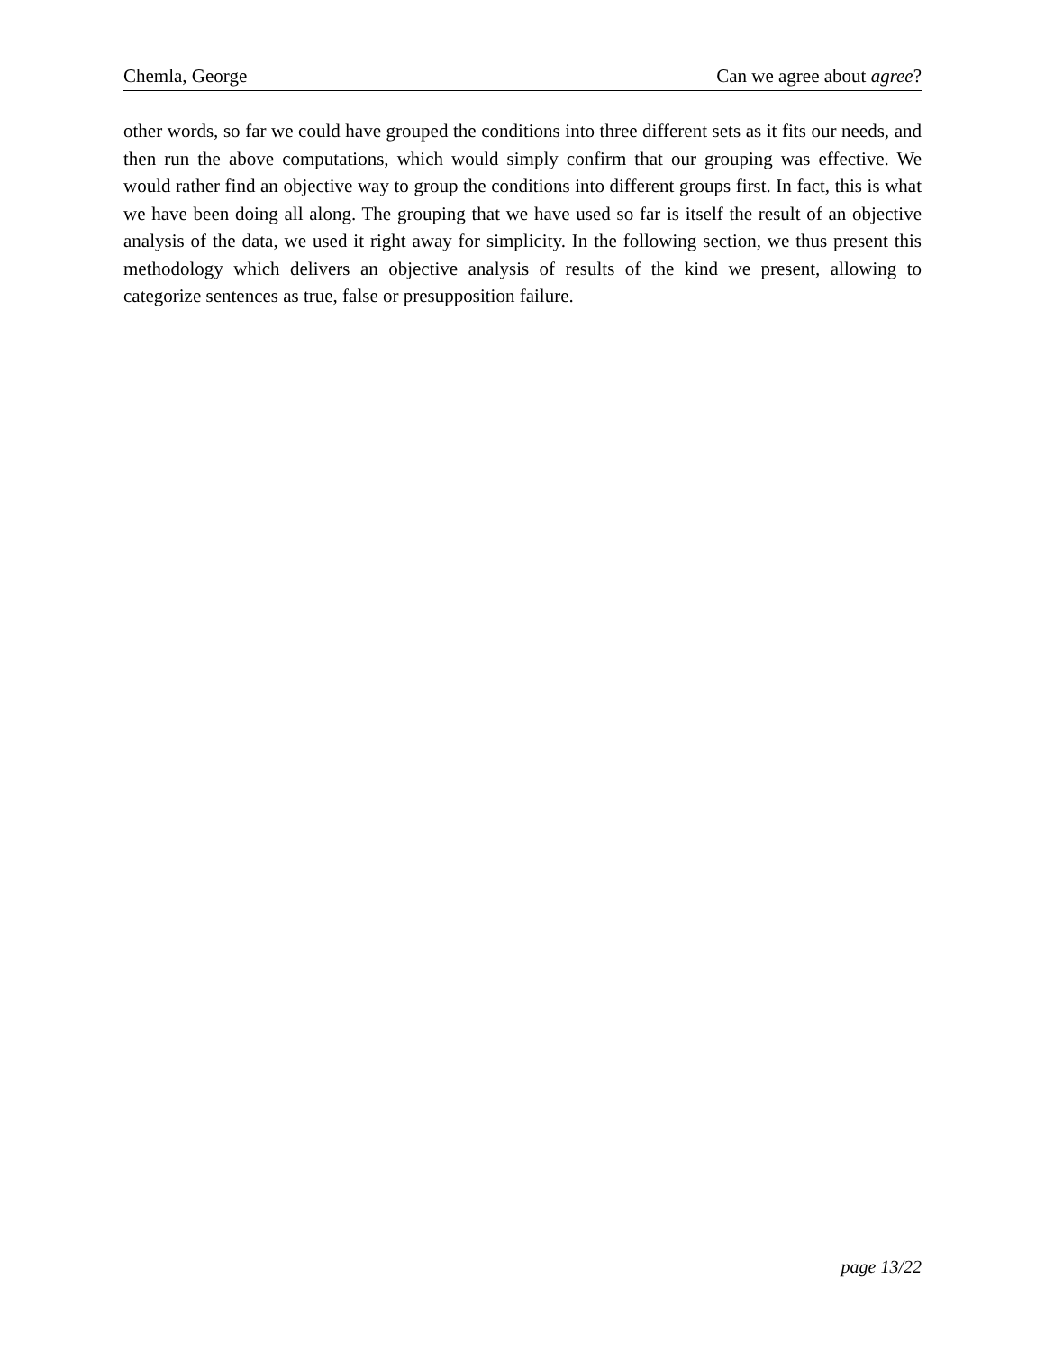Chemla, George Can we agree about agree?
other words, so far we could have grouped the conditions into three different sets as it fits our needs, and then run the above computations, which would simply confirm that our grouping was effective. We would rather find an objective way to group the conditions into different groups first. In fact, this is what we have been doing all along. The grouping that we have used so far is itself the result of an objective analysis of the data, we used it right away for simplicity. In the following section, we thus present this methodology which delivers an objective analysis of results of the kind we present, allowing to categorize sentences as true, false or presupposition failure.
page 13/22